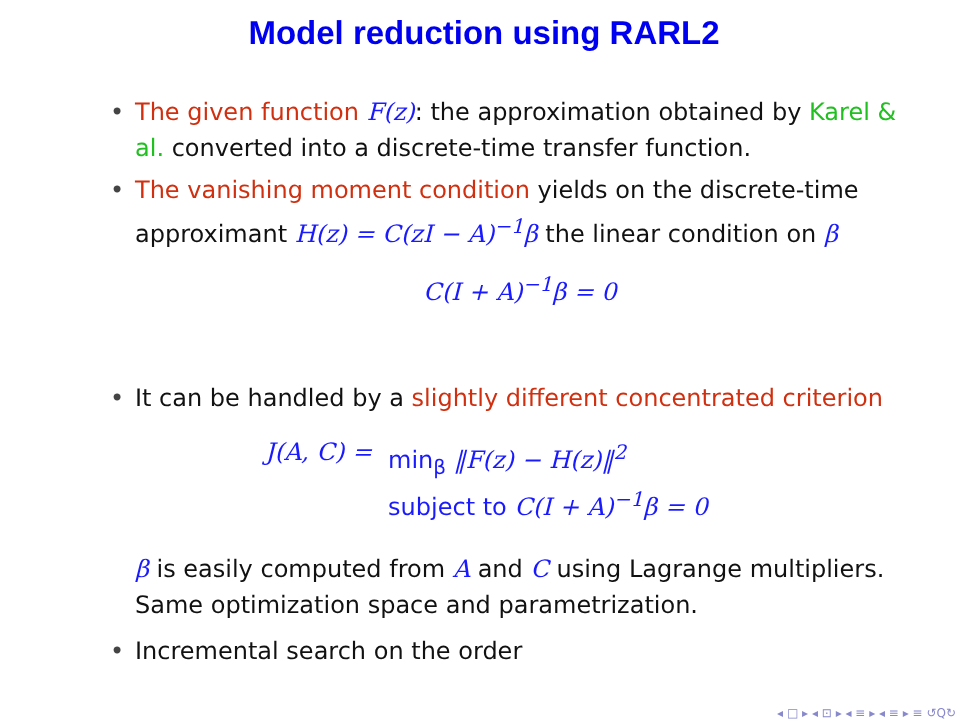Model reduction using RARL2
• The given function F(z): the approximation obtained by Karel & al. converted into a discrete-time transfer function.
• The vanishing moment condition yields on the discrete-time approximant H(z) = C(zI − A)<sup>−1</sup>β the linear condition on β
C(I + A)<sup>−1</sup>β = 0
• It can be handled by a slightly different concentrated criterion
J(A, C) = min<sub>β</sub> ‖F(z) − H(z)‖<sup>2</sup>
subject to C(I + A)<sup>−1</sup>β = 0
β is easily computed from A and C using Lagrange multipliers. Same optimization space and parametrization.
• Incremental search on the order
◂ □ ▸ ◂ ⊡ ▸ ◂ ≡ ▸ ◂ ≡ ▸ ≡ ↺Q↻